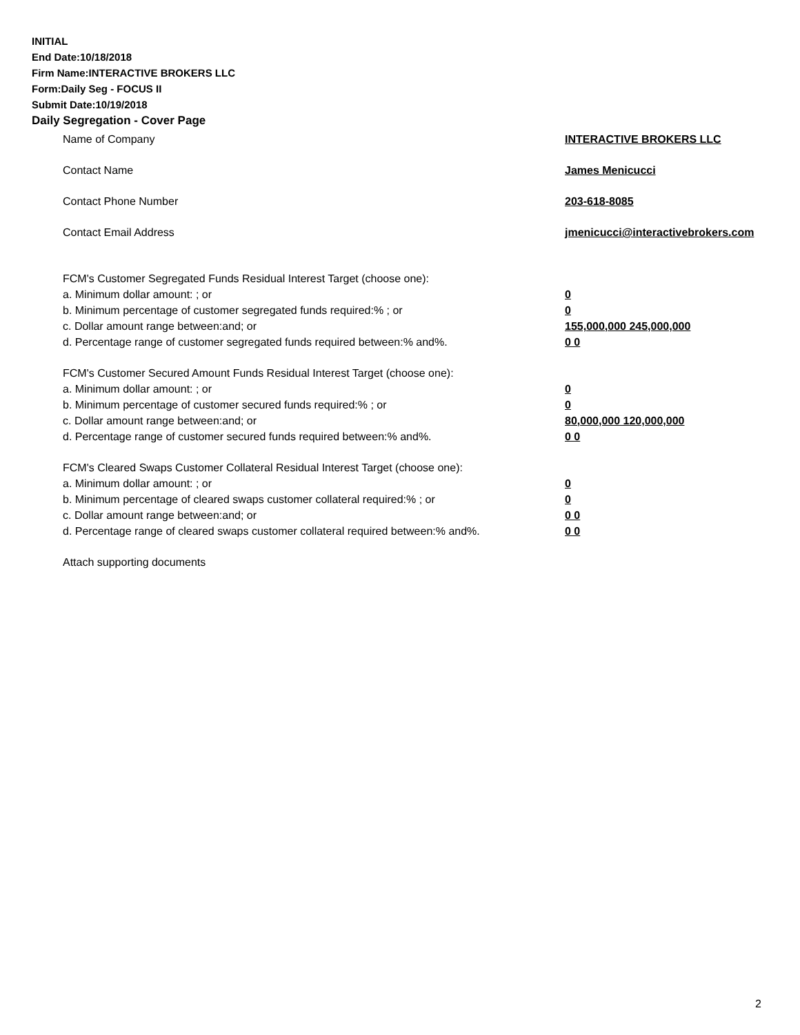INITIAL
End Date:10/18/2018
Firm Name:INTERACTIVE BROKERS LLC
Form:Daily Seg - FOCUS II
Submit Date:10/19/2018
Daily Segregation - Cover Page
Name of Company INTERACTIVE BROKERS LLC
Contact Name James Menicucci
Contact Phone Number 203-618-8085
Contact Email Address jmenicucci@interactivebrokers.com
FCM's Customer Segregated Funds Residual Interest Target (choose one):
a. Minimum dollar amount: ; or 0
b. Minimum percentage of customer segregated funds required:% ; or 0
c. Dollar amount range between:and; or 155,000,000 245,000,000
d. Percentage range of customer segregated funds required between:% and%. 0 0
FCM's Customer Secured Amount Funds Residual Interest Target (choose one):
a. Minimum dollar amount: ; or 0
b. Minimum percentage of customer secured funds required:% ; or 0
c. Dollar amount range between:and; or 80,000,000 120,000,000
d. Percentage range of customer secured funds required between:% and%. 0 0
FCM's Cleared Swaps Customer Collateral Residual Interest Target (choose one):
a. Minimum dollar amount: ; or 0
b. Minimum percentage of cleared swaps customer collateral required:% ; or 0
c. Dollar amount range between:and; or 0 0
d. Percentage range of cleared swaps customer collateral required between:% and%.
0 0
Attach supporting documents
2